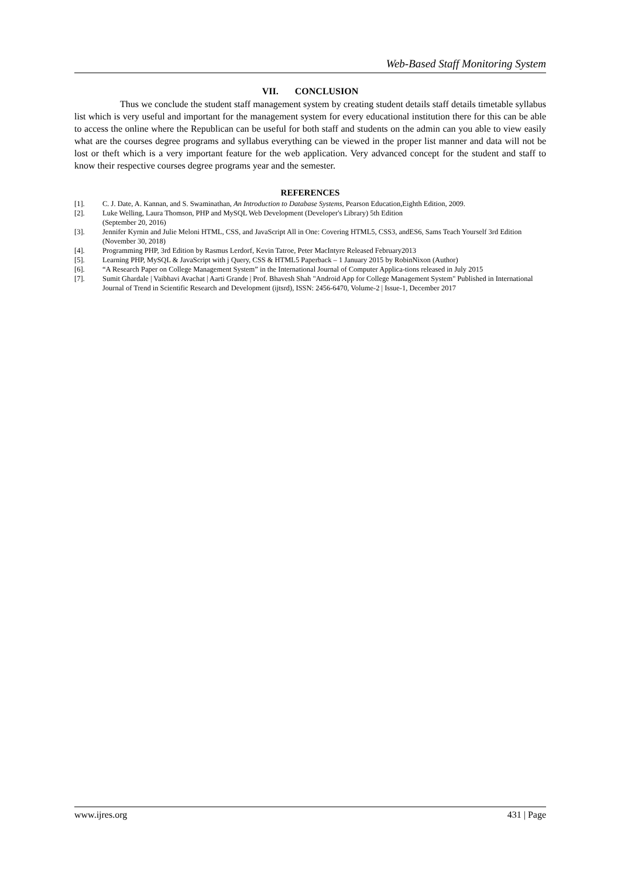Web-Based Staff Monitoring System
VII. CONCLUSION
Thus we conclude the student staff management system by creating student details staff details timetable syllabus list which is very useful and important for the management system for every educational institution there for this can be able to access the online where the Republican can be useful for both staff and students on the admin can you able to view easily what are the courses degree programs and syllabus everything can be viewed in the proper list manner and data will not be lost or theft which is a very important feature for the web application. Very advanced concept for the student and staff to know their respective courses degree programs year and the semester.
REFERENCES
[1]. C. J. Date, A. Kannan, and S. Swaminathan, An Introduction to Database Systems, Pearson Education,Eighth Edition, 2009.
[2]. Luke Welling, Laura Thomson, PHP and MySQL Web Development (Developer's Library) 5th Edition
(September 20, 2016)
[3]. Jennifer Kyrnin and Julie Meloni HTML, CSS, and JavaScript All in One: Covering HTML5, CSS3, andES6, Sams Teach Yourself 3rd Edition (November 30, 2018)
[4]. Programming PHP, 3rd Edition by Rasmus Lerdorf, Kevin Tatroe, Peter MacIntyre Released February2013
[5]. Learning PHP, MySQL & JavaScript with j Query, CSS & HTML5 Paperback – 1 January 2015 by RobinNixon (Author)
[6]. “A Research Paper on College Management System” in the International Journal of Computer Applica-tions released in July 2015
[7]. Sumit Ghardale | Vaibhavi Avachat | Aarti Grande | Prof. Bhavesh Shah "Android App for College Management System" Published in International Journal of Trend in Scientific Research and Development (ijtsrd), ISSN: 2456-6470, Volume-2 | Issue-1, December 2017
www.ijres.org 431 | Page